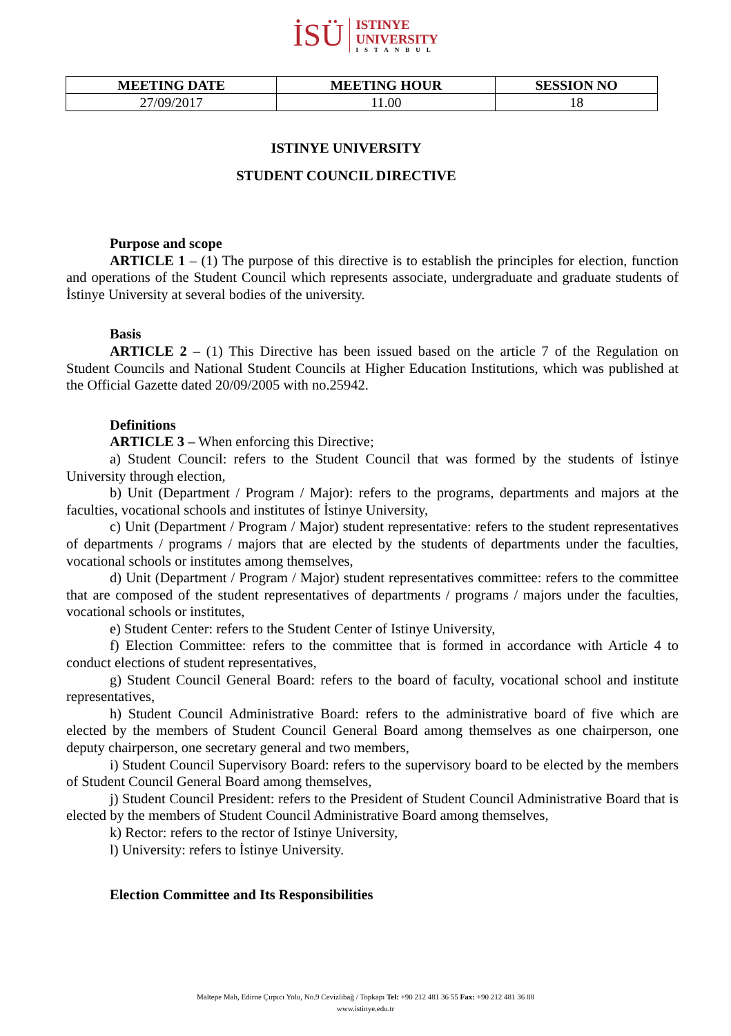İSÜ
ISTINYE
UNIVERSITY
ISTANBUL
| MEETING DATE | MEETING HOUR | SESSION NO |
| --- | --- | --- |
| 27/09/2017 | 11.00 | 18 |
ISTINYE UNIVERSITY
STUDENT COUNCIL DIRECTIVE
Purpose and scope
ARTICLE 1 – (1) The purpose of this directive is to establish the principles for election, function and operations of the Student Council which represents associate, undergraduate and graduate students of İstinye University at several bodies of the university.
Basis
ARTICLE 2 – (1) This Directive has been issued based on the article 7 of the Regulation on Student Councils and National Student Councils at Higher Education Institutions, which was published at the Official Gazette dated 20/09/2005 with no.25942.
Definitions
ARTICLE 3 – When enforcing this Directive;
a) Student Council: refers to the Student Council that was formed by the students of İstinye University through election,
b) Unit (Department / Program / Major): refers to the programs, departments and majors at the faculties, vocational schools and institutes of İstinye University,
c) Unit (Department / Program / Major) student representative: refers to the student representatives of departments / programs / majors that are elected by the students of departments under the faculties, vocational schools or institutes among themselves,
d) Unit (Department / Program / Major) student representatives committee: refers to the committee that are composed of the student representatives of departments / programs / majors under the faculties, vocational schools or institutes,
e) Student Center: refers to the Student Center of Istinye University,
f) Election Committee: refers to the committee that is formed in accordance with Article 4 to conduct elections of student representatives,
g) Student Council General Board: refers to the board of faculty, vocational school and institute representatives,
h) Student Council Administrative Board: refers to the administrative board of five which are elected by the members of Student Council General Board among themselves as one chairperson, one deputy chairperson, one secretary general and two members,
i) Student Council Supervisory Board: refers to the supervisory board to be elected by the members of Student Council General Board among themselves,
j) Student Council President: refers to the President of Student Council Administrative Board that is elected by the members of Student Council Administrative Board among themselves,
k) Rector: refers to the rector of Istinye University,
l) University: refers to İstinye University.
Election Committee and Its Responsibilities
Maltepe Mah, Edirne Çırpıcı Yolu, No.9 Cevizlibağ / Topkapı Tel: +90 212 481 36 55 Fax: +90 212 481 36 88
www.istinye.edu.tr